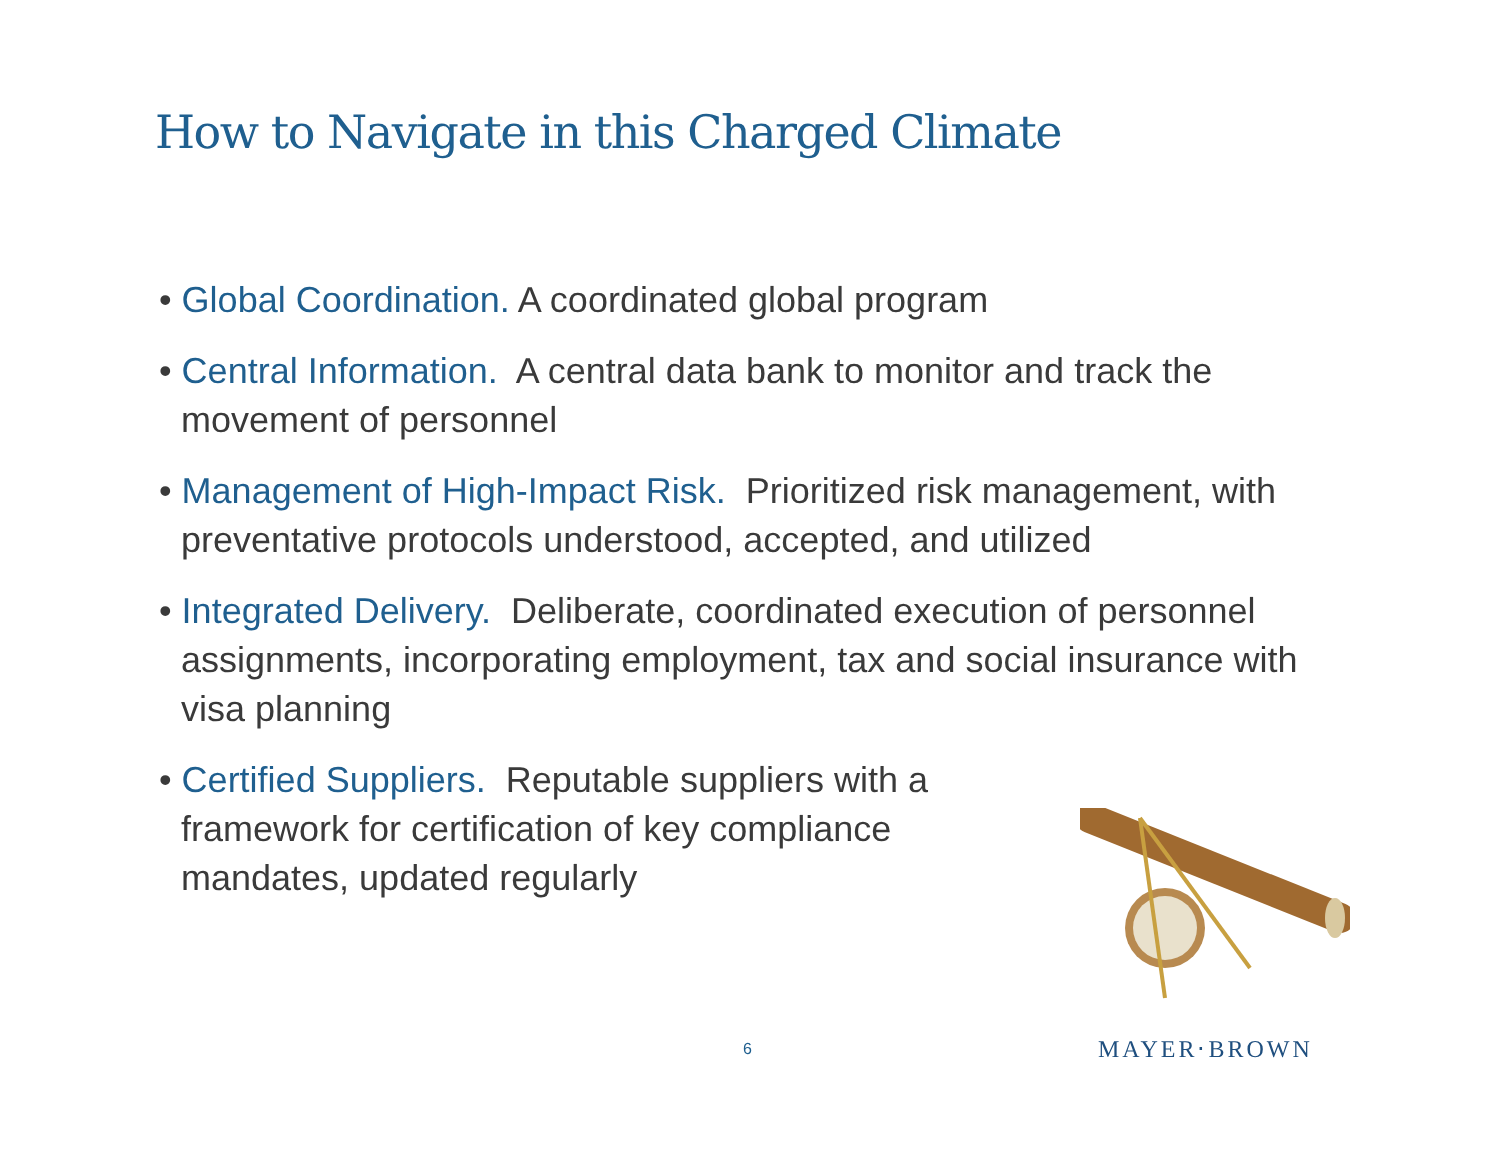How to Navigate in this Charged Climate
• Global Coordination. A coordinated global program
• Central Information. A central data bank to monitor and track the movement of personnel
• Management of High-Impact Risk. Prioritized risk management, with preventative protocols understood, accepted, and utilized
• Integrated Delivery. Deliberate, coordinated execution of personnel assignments, incorporating employment, tax and social insurance with visa planning
• Certified Suppliers. Reputable suppliers with a framework for certification of key compliance mandates, updated regularly
6 MAYER⋅BROWN